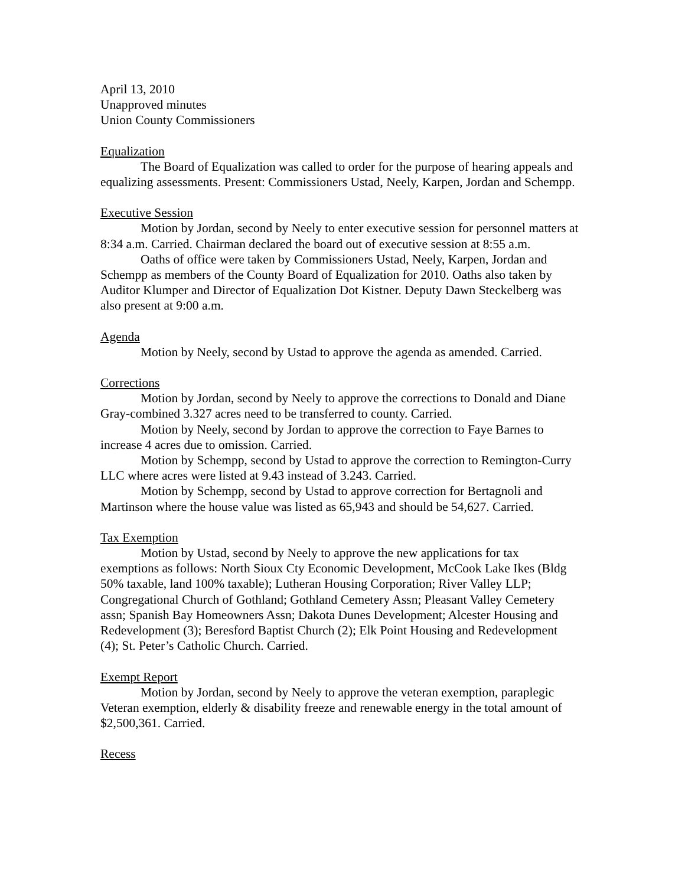April 13, 2010
Unapproved minutes
Union County Commissioners
Equalization
The Board of Equalization was called to order for the purpose of hearing appeals and equalizing assessments. Present: Commissioners Ustad, Neely, Karpen, Jordan and Schempp.
Executive Session
Motion by Jordan, second by Neely to enter executive session for personnel matters at 8:34 a.m. Carried. Chairman declared the board out of executive session at 8:55 a.m.
Oaths of office were taken by Commissioners Ustad, Neely, Karpen, Jordan and Schempp as members of the County Board of Equalization for 2010. Oaths also taken by Auditor Klumper and Director of Equalization Dot Kistner. Deputy Dawn Steckelberg was also present at 9:00 a.m.
Agenda
Motion by Neely, second by Ustad to approve the agenda as amended. Carried.
Corrections
Motion by Jordan, second by Neely to approve the corrections to Donald and Diane Gray-combined 3.327 acres need to be transferred to county. Carried.
Motion by Neely, second by Jordan to approve the correction to Faye Barnes to increase 4 acres due to omission. Carried.
Motion by Schempp, second by Ustad to approve the correction to Remington-Curry LLC where acres were listed at 9.43 instead of 3.243. Carried.
Motion by Schempp, second by Ustad to approve correction for Bertagnoli and Martinson where the house value was listed as 65,943 and should be 54,627. Carried.
Tax Exemption
Motion by Ustad, second by Neely to approve the new applications for tax exemptions as follows: North Sioux Cty Economic Development, McCook Lake Ikes (Bldg 50% taxable, land 100% taxable); Lutheran Housing Corporation; River Valley LLP; Congregational Church of Gothland; Gothland Cemetery Assn; Pleasant Valley Cemetery assn; Spanish Bay Homeowners Assn; Dakota Dunes Development; Alcester Housing and Redevelopment (3); Beresford Baptist Church (2); Elk Point Housing and Redevelopment (4); St. Peter’s Catholic Church. Carried.
Exempt Report
Motion by Jordan, second by Neely to approve the veteran exemption, paraplegic Veteran exemption, elderly & disability freeze and renewable energy in the total amount of $2,500,361. Carried.
Recess